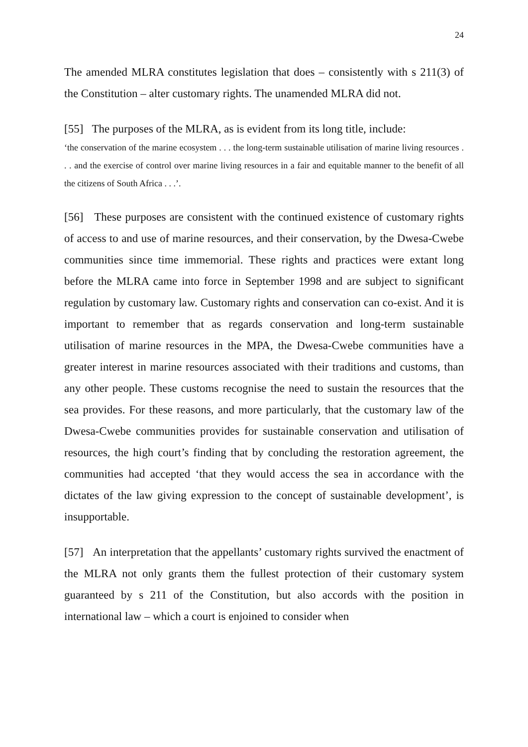24
The amended MLRA constitutes legislation that does – consistently with s 211(3) of the Constitution – alter customary rights. The unamended MLRA did not.
[55] The purposes of the MLRA, as is evident from its long title, include:
‘the conservation of the marine ecosystem . . . the long-term sustainable utilisation of marine living resources . . . and the exercise of control over marine living resources in a fair and equitable manner to the benefit of all the citizens of South Africa . . .’.
[56] These purposes are consistent with the continued existence of customary rights of access to and use of marine resources, and their conservation, by the Dwesa-Cwebe communities since time immemorial. These rights and practices were extant long before the MLRA came into force in September 1998 and are subject to significant regulation by customary law. Customary rights and conservation can co-exist. And it is important to remember that as regards conservation and long-term sustainable utilisation of marine resources in the MPA, the Dwesa-Cwebe communities have a greater interest in marine resources associated with their traditions and customs, than any other people. These customs recognise the need to sustain the resources that the sea provides. For these reasons, and more particularly, that the customary law of the Dwesa-Cwebe communities provides for sustainable conservation and utilisation of resources, the high court’s finding that by concluding the restoration agreement, the communities had accepted ‘that they would access the sea in accordance with the dictates of the law giving expression to the concept of sustainable development’, is insupportable.
[57] An interpretation that the appellants’ customary rights survived the enactment of the MLRA not only grants them the fullest protection of their customary system guaranteed by s 211 of the Constitution, but also accords with the position in international law – which a court is enjoined to consider when